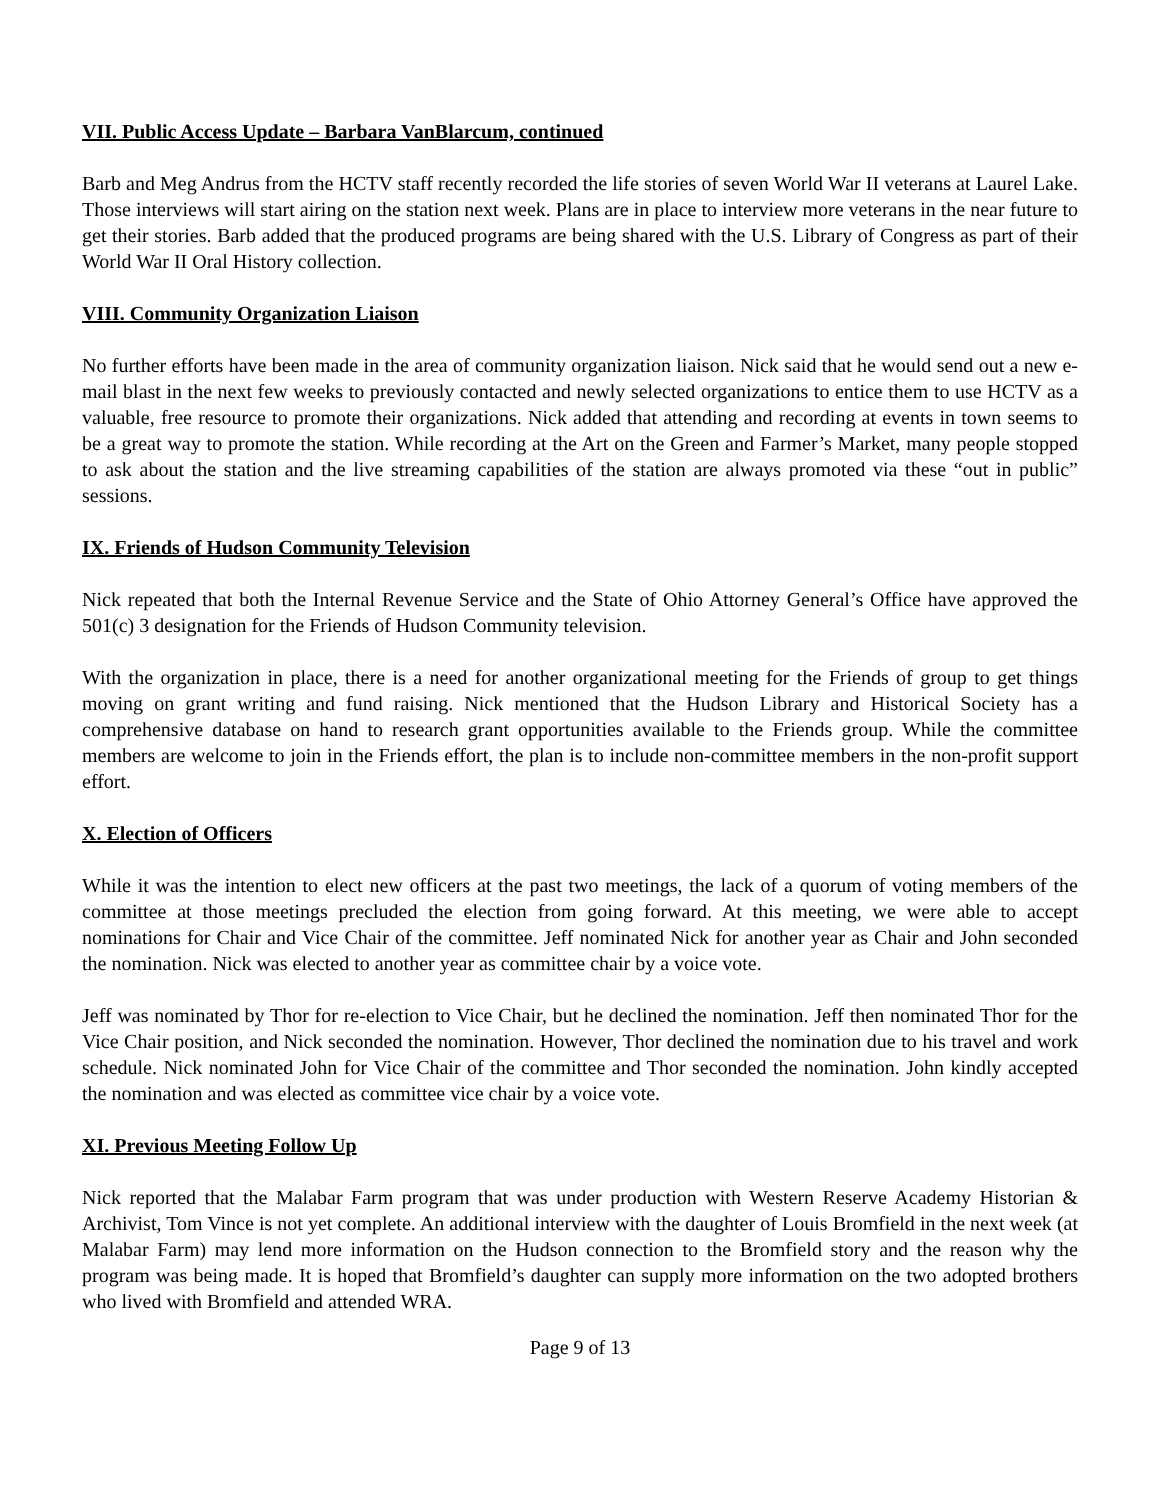VII. Public Access Update – Barbara VanBlarcum, continued
Barb and Meg Andrus from the HCTV staff recently recorded the life stories of seven World War II veterans at Laurel Lake. Those interviews will start airing on the station next week. Plans are in place to interview more veterans in the near future to get their stories. Barb added that the produced programs are being shared with the U.S. Library of Congress as part of their World War II Oral History collection.
VIII. Community Organization Liaison
No further efforts have been made in the area of community organization liaison. Nick said that he would send out a new e-mail blast in the next few weeks to previously contacted and newly selected organizations to entice them to use HCTV as a valuable, free resource to promote their organizations. Nick added that attending and recording at events in town seems to be a great way to promote the station. While recording at the Art on the Green and Farmer’s Market, many people stopped to ask about the station and the live streaming capabilities of the station are always promoted via these “out in public” sessions.
IX. Friends of Hudson Community Television
Nick repeated that both the Internal Revenue Service and the State of Ohio Attorney General’s Office have approved the 501(c) 3 designation for the Friends of Hudson Community television.
With the organization in place, there is a need for another organizational meeting for the Friends of group to get things moving on grant writing and fund raising. Nick mentioned that the Hudson Library and Historical Society has a comprehensive database on hand to research grant opportunities available to the Friends group. While the committee members are welcome to join in the Friends effort, the plan is to include non-committee members in the non-profit support effort.
X. Election of Officers
While it was the intention to elect new officers at the past two meetings, the lack of a quorum of voting members of the committee at those meetings precluded the election from going forward. At this meeting, we were able to accept nominations for Chair and Vice Chair of the committee. Jeff nominated Nick for another year as Chair and John seconded the nomination. Nick was elected to another year as committee chair by a voice vote.
Jeff was nominated by Thor for re-election to Vice Chair, but he declined the nomination. Jeff then nominated Thor for the Vice Chair position, and Nick seconded the nomination. However, Thor declined the nomination due to his travel and work schedule. Nick nominated John for Vice Chair of the committee and Thor seconded the nomination. John kindly accepted the nomination and was elected as committee vice chair by a voice vote.
XI. Previous Meeting Follow Up
Nick reported that the Malabar Farm program that was under production with Western Reserve Academy Historian & Archivist, Tom Vince is not yet complete. An additional interview with the daughter of Louis Bromfield in the next week (at Malabar Farm) may lend more information on the Hudson connection to the Bromfield story and the reason why the program was being made. It is hoped that Bromfield’s daughter can supply more information on the two adopted brothers who lived with Bromfield and attended WRA.
Page 9 of 13